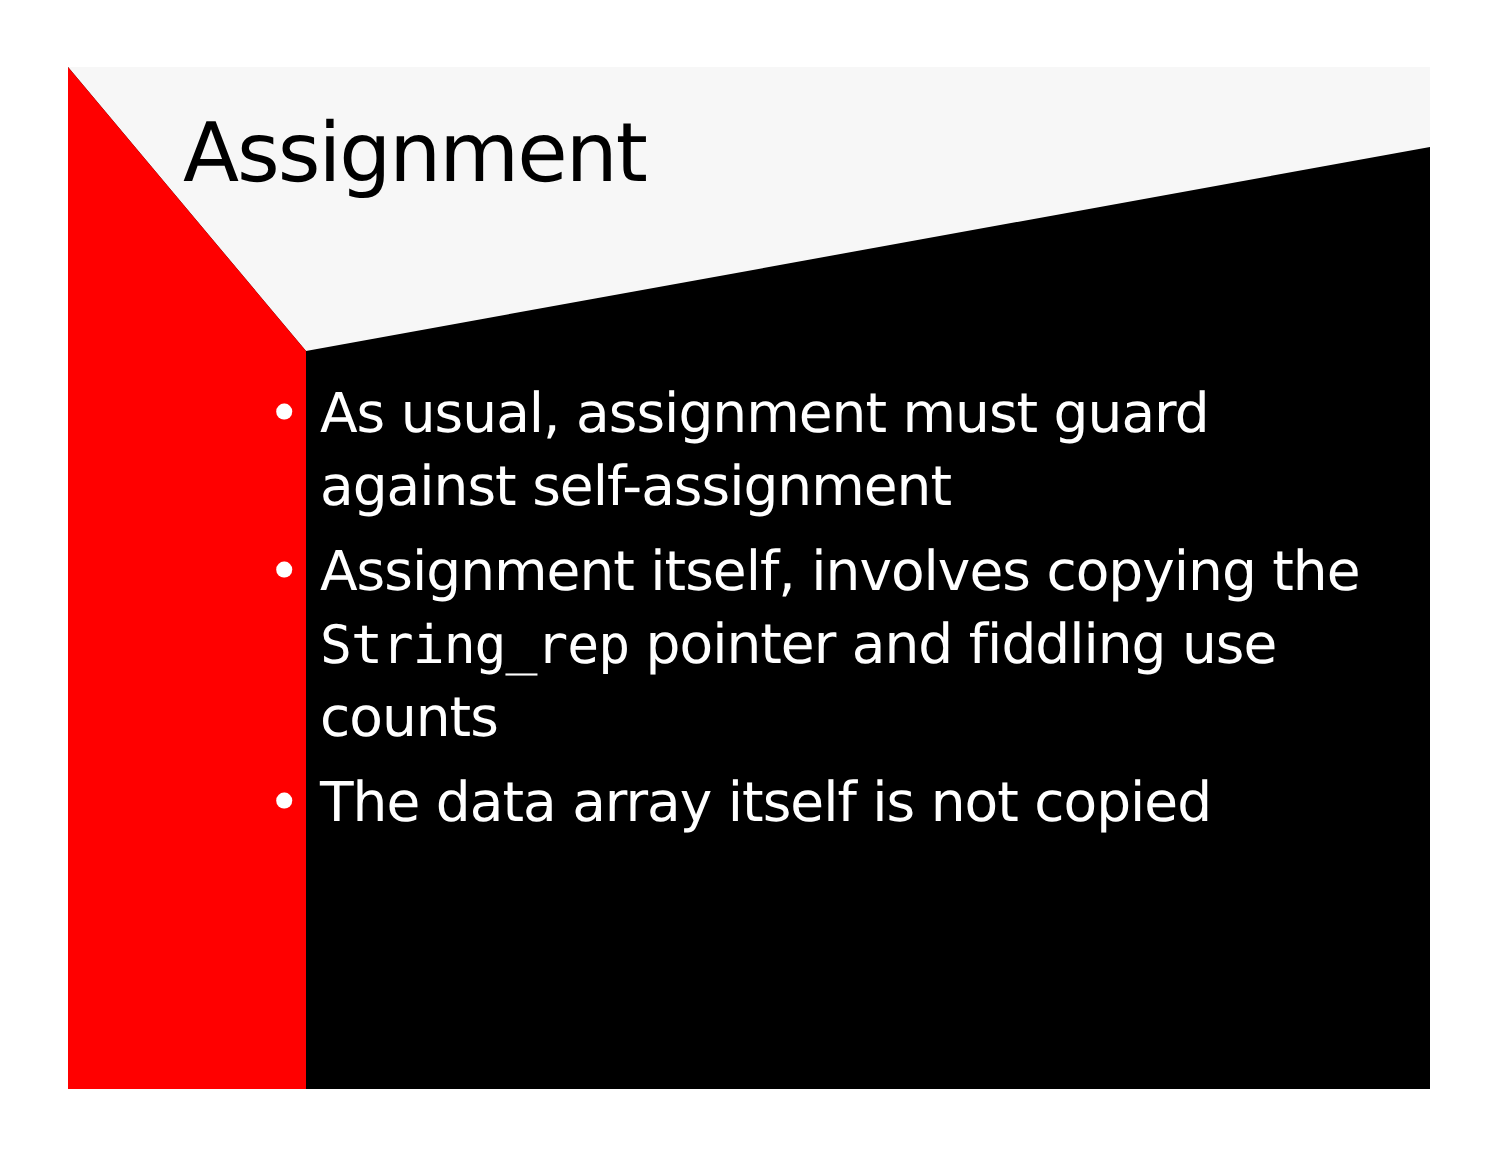Assignment
• As usual, assignment must guard against self-assignment
• Assignment itself, involves copying the String_rep pointer and fiddling use counts
• The data array itself is not copied